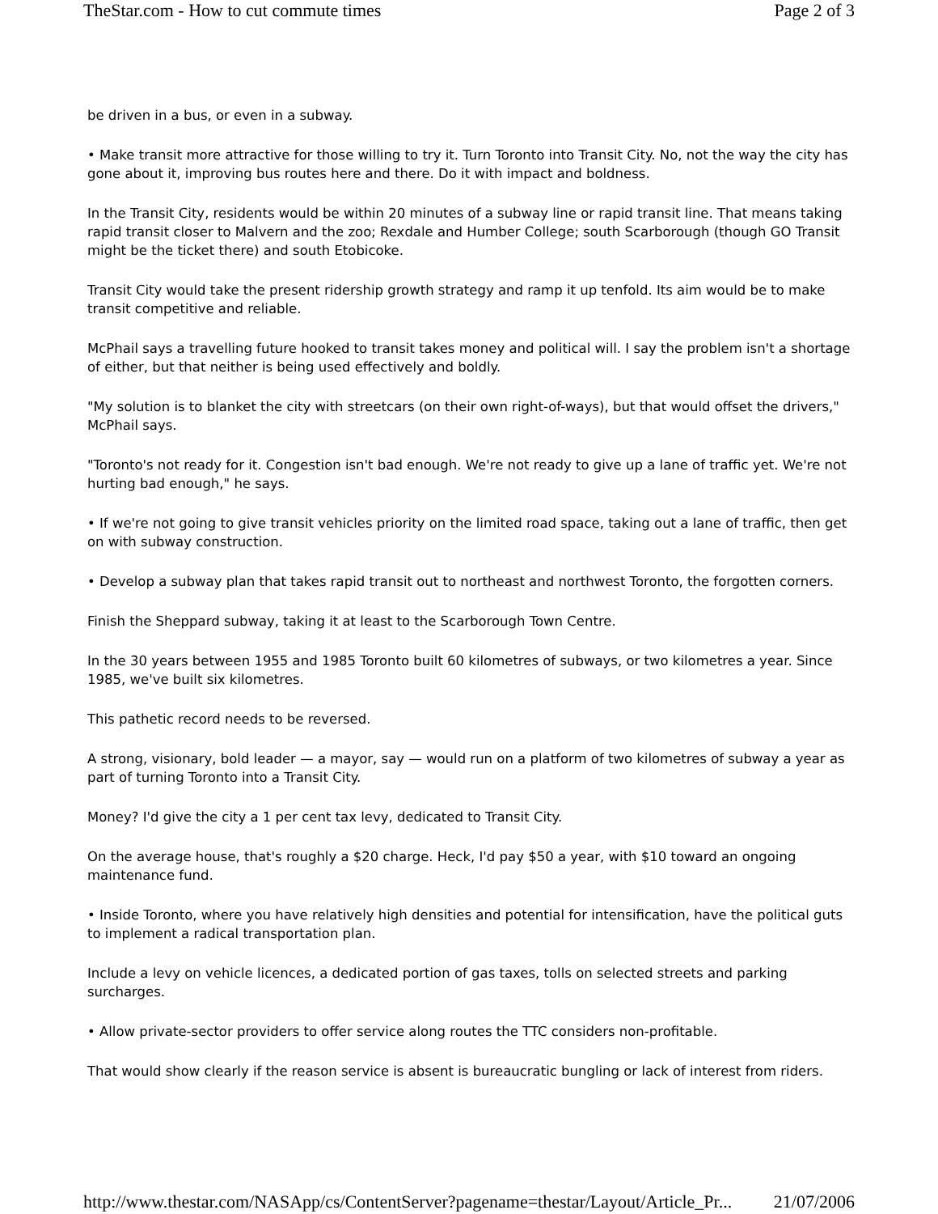TheStar.com - How to cut commute times Page 2 of 3
be driven in a bus, or even in a subway.
• Make transit more attractive for those willing to try it. Turn Toronto into Transit City. No, not the way the city has gone about it, improving bus routes here and there. Do it with impact and boldness.
In the Transit City, residents would be within 20 minutes of a subway line or rapid transit line. That means taking rapid transit closer to Malvern and the zoo; Rexdale and Humber College; south Scarborough (though GO Transit might be the ticket there) and south Etobicoke.
Transit City would take the present ridership growth strategy and ramp it up tenfold. Its aim would be to make transit competitive and reliable.
McPhail says a travelling future hooked to transit takes money and political will. I say the problem isn't a shortage of either, but that neither is being used effectively and boldly.
"My solution is to blanket the city with streetcars (on their own right-of-ways), but that would offset the drivers," McPhail says.
"Toronto's not ready for it. Congestion isn't bad enough. We're not ready to give up a lane of traffic yet. We're not hurting bad enough," he says.
• If we're not going to give transit vehicles priority on the limited road space, taking out a lane of traffic, then get on with subway construction.
• Develop a subway plan that takes rapid transit out to northeast and northwest Toronto, the forgotten corners.
Finish the Sheppard subway, taking it at least to the Scarborough Town Centre.
In the 30 years between 1955 and 1985 Toronto built 60 kilometres of subways, or two kilometres a year. Since 1985, we've built six kilometres.
This pathetic record needs to be reversed.
A strong, visionary, bold leader — a mayor, say — would run on a platform of two kilometres of subway a year as part of turning Toronto into a Transit City.
Money? I'd give the city a 1 per cent tax levy, dedicated to Transit City.
On the average house, that's roughly a $20 charge. Heck, I'd pay $50 a year, with $10 toward an ongoing maintenance fund.
• Inside Toronto, where you have relatively high densities and potential for intensification, have the political guts to implement a radical transportation plan.
Include a levy on vehicle licences, a dedicated portion of gas taxes, tolls on selected streets and parking surcharges.
• Allow private-sector providers to offer service along routes the TTC considers non-profitable.
That would show clearly if the reason service is absent is bureaucratic bungling or lack of interest from riders.
http://www.thestar.com/NASApp/cs/ContentServer?pagename=thestar/Layout/Article_Pr... 21/07/2006